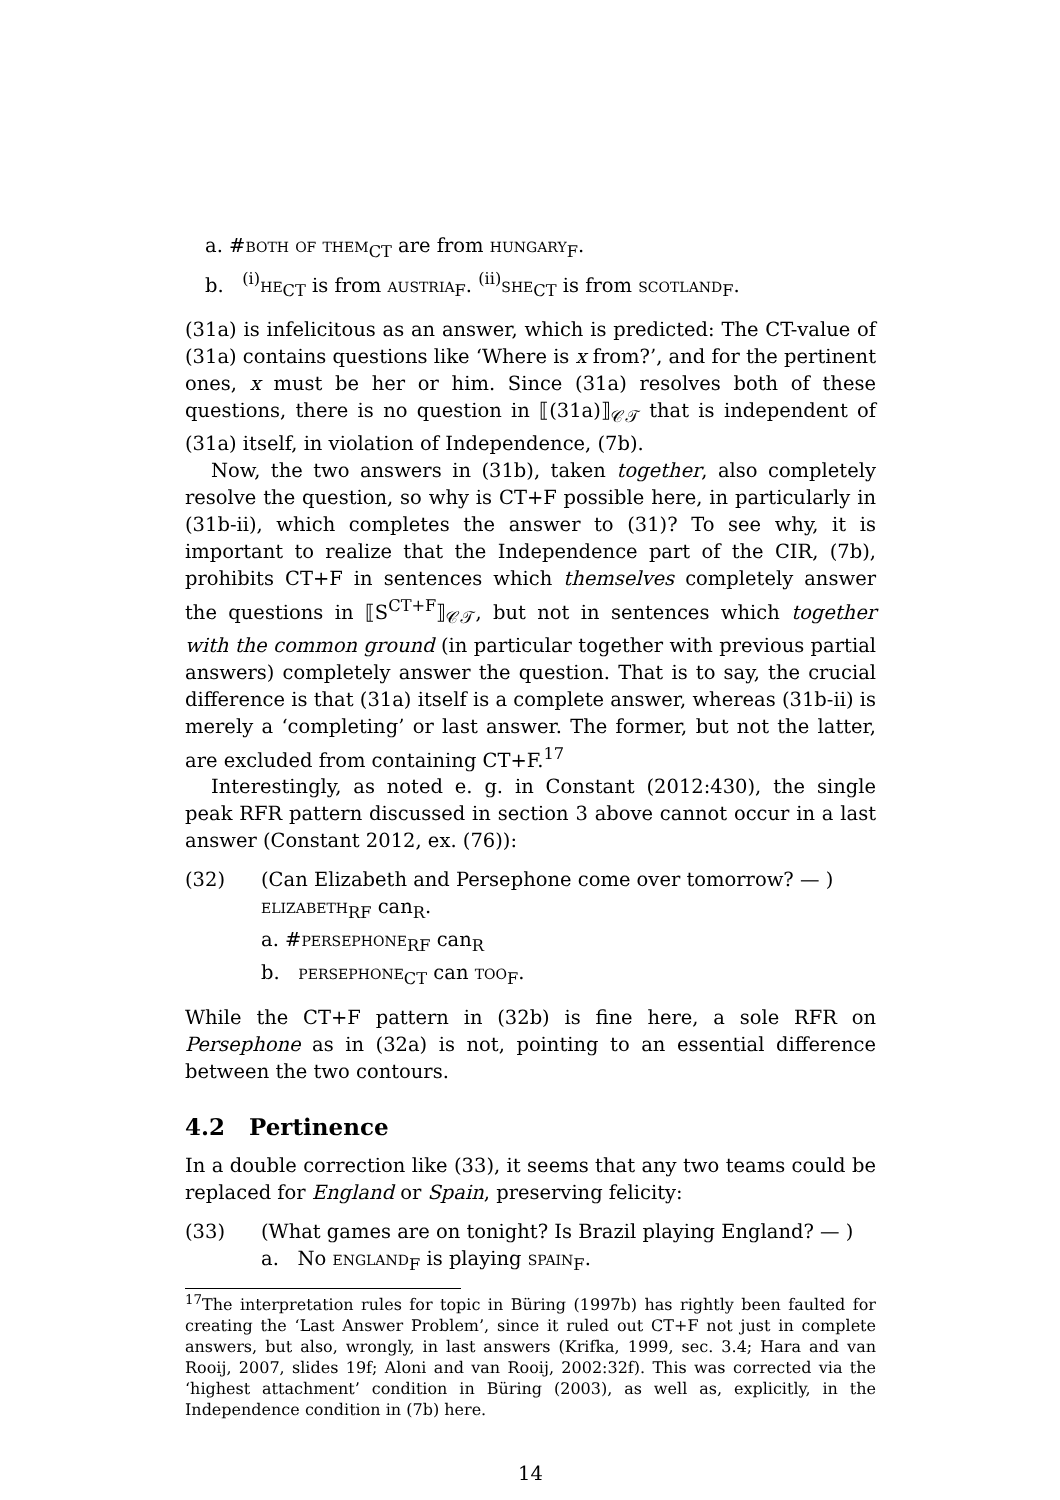a. #both of them<sub>CT</sub> are from hungary<sub>F</sub>.
b. <sup>(i)</sup>he<sub>CT</sub> is from austria<sub>F</sub>. <sup>(ii)</sup>she<sub>CT</sub> is from scotland<sub>F</sub>.
(31a) is infelicitous as an answer, which is predicted: The CT-value of (31a) contains questions like ‘Where is x from?’, and for the pertinent ones, x must be her or him. Since (31a) resolves both of these questions, there is no question in ⟦(31a)⟧<sub>𝒞𝒯</sub> that is independent of (31a) itself, in violation of Independence, (7b).
Now, the two answers in (31b), taken together, also completely resolve the question, so why is CT+F possible here, in particularly in (31b-ii), which completes the answer to (31)? To see why, it is important to realize that the Independence part of the CIR, (7b), prohibits CT+F in sentences which themselves completely answer the questions in ⟦S<sup>CT+F</sup>⟧<sub>𝒞𝒯</sub>, but not in sentences which together with the common ground (in particular together with previous partial answers) completely answer the question. That is to say, the crucial difference is that (31a) itself is a complete answer, whereas (31b-ii) is merely a ‘completing’ or last answer. The former, but not the latter, are excluded from containing CT+F.<sup>17</sup>
Interestingly, as noted e. g. in Constant (2012:430), the single peak RFR pattern discussed in section 3 above cannot occur in a last answer (Constant 2012, ex. (76)):
(32) (Can Elizabeth and Persephone come over tomorrow? — )
elizabeth<sub>RF</sub> can<sub>R</sub>.
a. #persephone<sub>RF</sub> can<sub>R</sub>
b. persephone<sub>CT</sub> can too<sub>F</sub>.
While the CT+F pattern in (32b) is fine here, a sole RFR on Persephone as in (32a) is not, pointing to an essential difference between the two contours.
4.2 Pertinence
In a double correction like (33), it seems that any two teams could be replaced for England or Spain, preserving felicity:
(33) (What games are on tonight? Is Brazil playing England? — )
a. No england<sub>F</sub> is playing spain<sub>F</sub>.
<sup>17</sup> The interpretation rules for topic in Büring (1997b) has rightly been faulted for creating the ‘Last Answer Problem’, since it ruled out CT+F not just in complete answers, but also, wrongly, in last answers (Krifka, 1999, sec. 3.4; Hara and van Rooij, 2007, slides 19f; Aloni and van Rooij, 2002:32f). This was corrected via the ‘highest attachment’ condition in Büring (2003), as well as, explicitly, in the Independence condition in (7b) here.
14